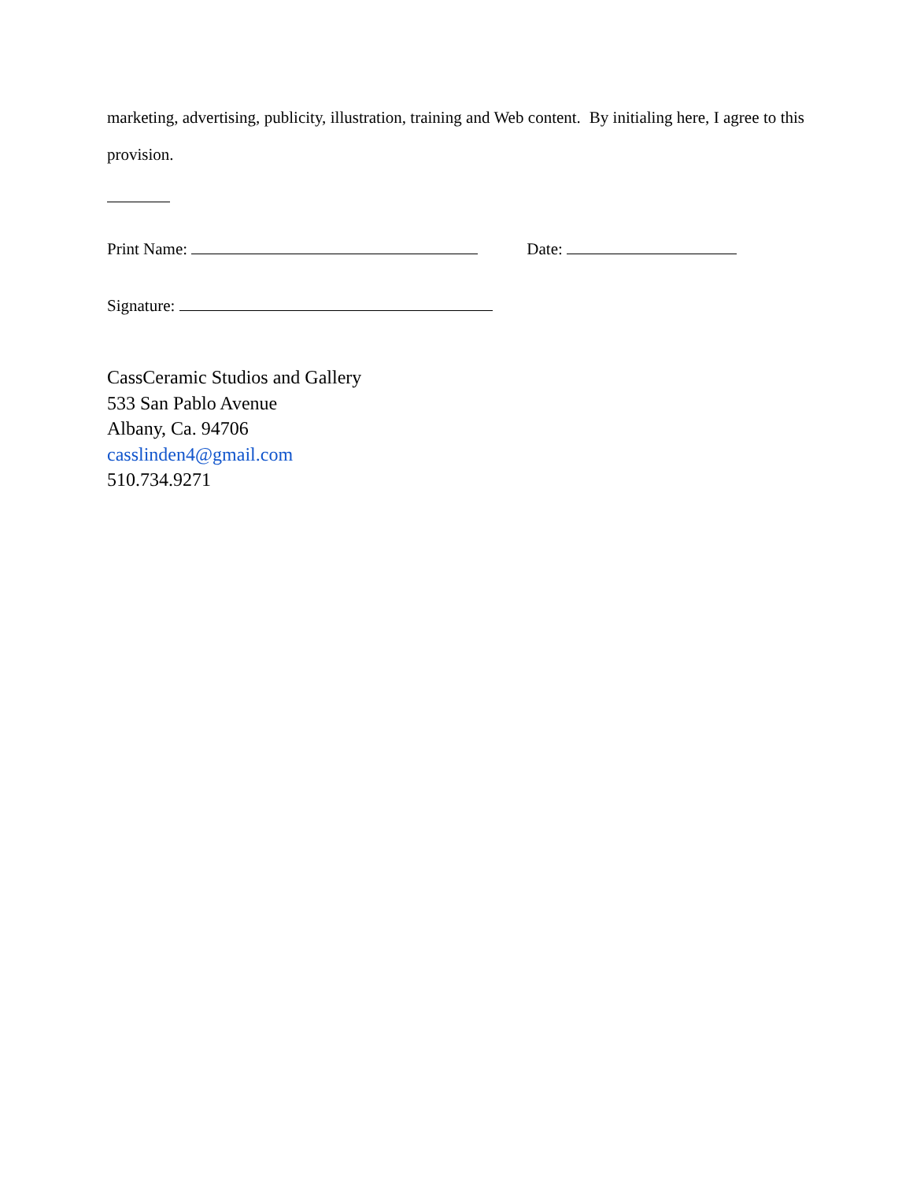marketing, advertising, publicity, illustration, training and Web content. By initialing here, I agree to this provision.
Print Name: Date:
Signature:
CassCeramic Studios and Gallery
533 San Pablo Avenue
Albany, Ca. 94706
casslinden4@gmail.com
510.734.9271